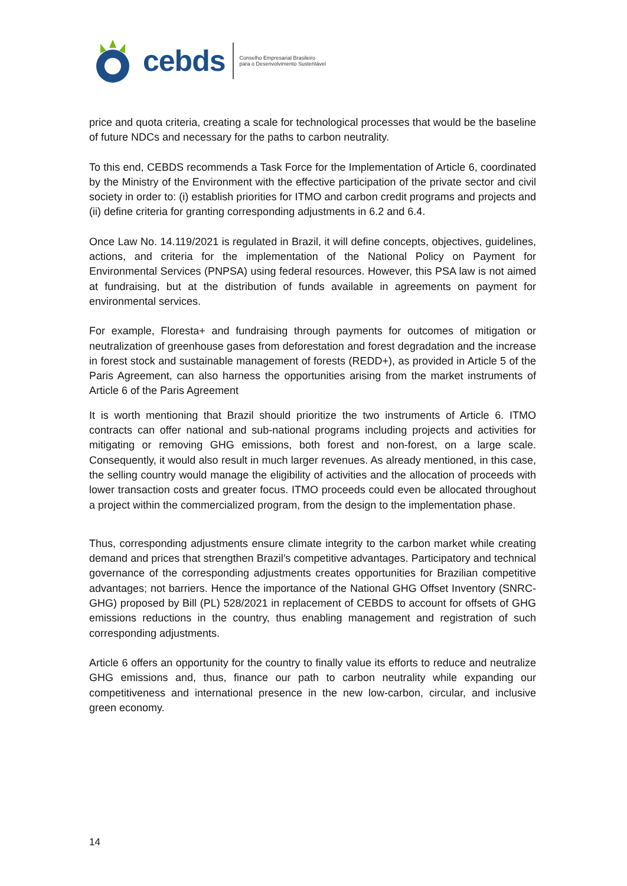cebds
Conselho Empresarial Brasileiro
para o Desenvolvimento Sustentável
price and quota criteria, creating a scale for technological processes that would be the baseline of future NDCs and necessary for the paths to carbon neutrality.
To this end, CEBDS recommends a Task Force for the Implementation of Article 6, coordinated by the Ministry of the Environment with the effective participation of the private sector and civil society in order to: (i) establish priorities for ITMO and carbon credit programs and projects and (ii) define criteria for granting corresponding adjustments in 6.2 and 6.4.
Once Law No. 14.119/2021 is regulated in Brazil, it will define concepts, objectives, guidelines, actions, and criteria for the implementation of the National Policy on Payment for Environmental Services (PNPSA) using federal resources. However, this PSA law is not aimed at fundraising, but at the distribution of funds available in agreements on payment for environmental services.
For example, Floresta+ and fundraising through payments for outcomes of mitigation or neutralization of greenhouse gases from deforestation and forest degradation and the increase in forest stock and sustainable management of forests (REDD+), as provided in Article 5 of the Paris Agreement, can also harness the opportunities arising from the market instruments of Article 6 of the Paris Agreement
It is worth mentioning that Brazil should prioritize the two instruments of Article 6. ITMO contracts can offer national and sub-national programs including projects and activities for mitigating or removing GHG emissions, both forest and non-forest, on a large scale. Consequently, it would also result in much larger revenues. As already mentioned, in this case, the selling country would manage the eligibility of activities and the allocation of proceeds with lower transaction costs and greater focus. ITMO proceeds could even be allocated throughout a project within the commercialized program, from the design to the implementation phase.
Thus, corresponding adjustments ensure climate integrity to the carbon market while creating demand and prices that strengthen Brazil’s competitive advantages. Participatory and technical governance of the corresponding adjustments creates opportunities for Brazilian competitive advantages; not barriers. Hence the importance of the National GHG Offset Inventory (SNRC-GHG) proposed by Bill (PL) 528/2021 in replacement of CEBDS to account for offsets of GHG emissions reductions in the country, thus enabling management and registration of such corresponding adjustments.
Article 6 offers an opportunity for the country to finally value its efforts to reduce and neutralize GHG emissions and, thus, finance our path to carbon neutrality while expanding our competitiveness and international presence in the new low-carbon, circular, and inclusive green economy.
14